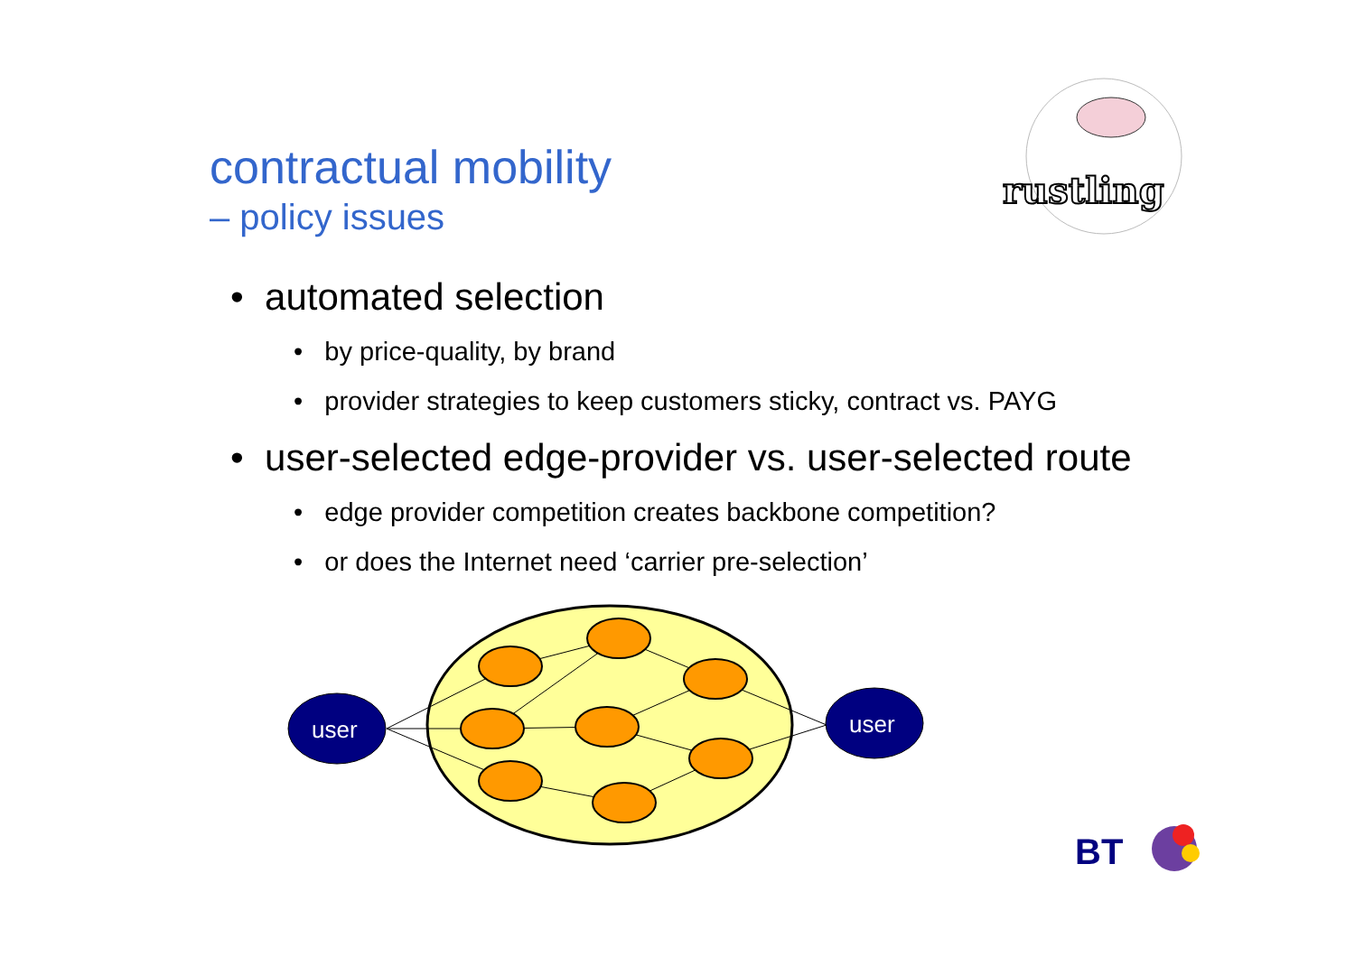contractual mobility
– policy issues
rustling
• automated selection
• by price-quality, by brand
• provider strategies to keep customers sticky, contract vs. PAYG
• user-selected edge-provider vs. user-selected route
• edge provider competition creates backbone competition?
• or does the Internet need ‘carrier pre-selection’
user
user
BT